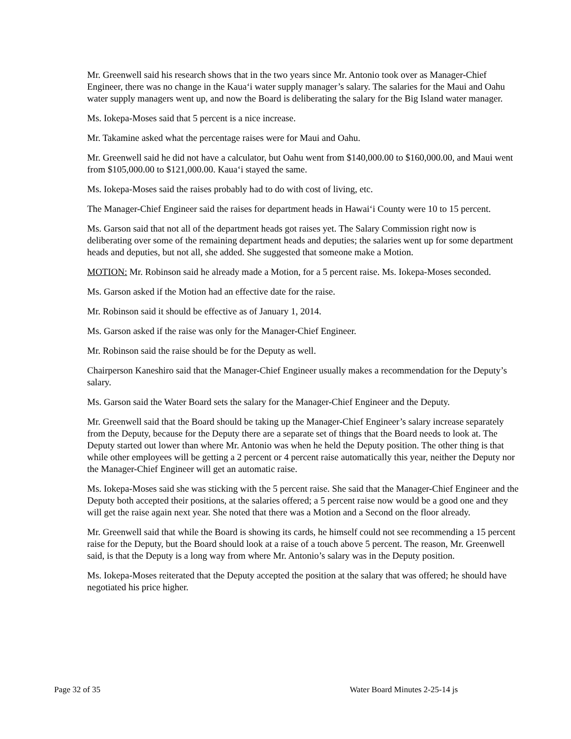Mr. Greenwell said his research shows that in the two years since Mr. Antonio took over as Manager-Chief Engineer, there was no change in the Kaua‘i water supply manager’s salary. The salaries for the Maui and Oahu water supply managers went up, and now the Board is deliberating the salary for the Big Island water manager.
Ms. Iokepa-Moses said that 5 percent is a nice increase.
Mr. Takamine asked what the percentage raises were for Maui and Oahu.
Mr. Greenwell said he did not have a calculator, but Oahu went from $140,000.00 to $160,000.00, and Maui went from $105,000.00 to $121,000.00. Kaua‘i stayed the same.
Ms. Iokepa-Moses said the raises probably had to do with cost of living, etc.
The Manager-Chief Engineer said the raises for department heads in Hawai‘i County were 10 to 15 percent.
Ms. Garson said that not all of the department heads got raises yet. The Salary Commission right now is deliberating over some of the remaining department heads and deputies; the salaries went up for some department heads and deputies, but not all, she added. She suggested that someone make a Motion.
MOTION: Mr. Robinson said he already made a Motion, for a 5 percent raise. Ms. Iokepa-Moses seconded.
Ms. Garson asked if the Motion had an effective date for the raise.
Mr. Robinson said it should be effective as of January 1, 2014.
Ms. Garson asked if the raise was only for the Manager-Chief Engineer.
Mr. Robinson said the raise should be for the Deputy as well.
Chairperson Kaneshiro said that the Manager-Chief Engineer usually makes a recommendation for the Deputy’s salary.
Ms. Garson said the Water Board sets the salary for the Manager-Chief Engineer and the Deputy.
Mr. Greenwell said that the Board should be taking up the Manager-Chief Engineer’s salary increase separately from the Deputy, because for the Deputy there are a separate set of things that the Board needs to look at. The Deputy started out lower than where Mr. Antonio was when he held the Deputy position. The other thing is that while other employees will be getting a 2 percent or 4 percent raise automatically this year, neither the Deputy nor the Manager-Chief Engineer will get an automatic raise.
Ms. Iokepa-Moses said she was sticking with the 5 percent raise. She said that the Manager-Chief Engineer and the Deputy both accepted their positions, at the salaries offered; a 5 percent raise now would be a good one and they will get the raise again next year. She noted that there was a Motion and a Second on the floor already.
Mr. Greenwell said that while the Board is showing its cards, he himself could not see recommending a 15 percent raise for the Deputy, but the Board should look at a raise of a touch above 5 percent. The reason, Mr. Greenwell said, is that the Deputy is a long way from where Mr. Antonio’s salary was in the Deputy position.
Ms. Iokepa-Moses reiterated that the Deputy accepted the position at the salary that was offered; he should have negotiated his price higher.
Page 32 of 35 Water Board Minutes 2-25-14 js